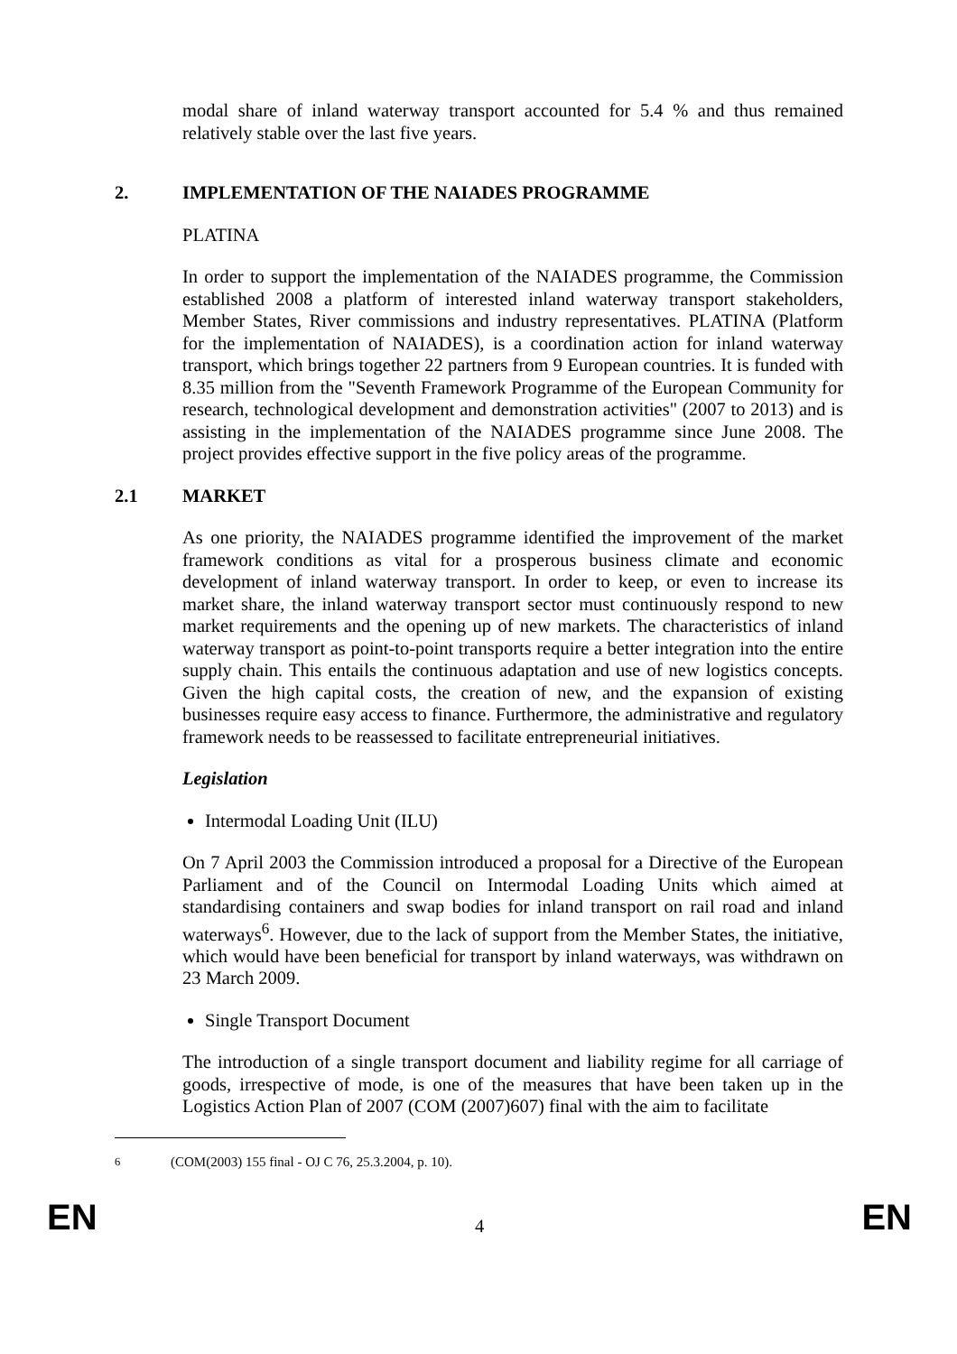modal share of inland waterway transport accounted for 5.4 % and thus remained relatively stable over the last five years.
2. IMPLEMENTATION OF THE NAIADES PROGRAMME
PLATINA
In order to support the implementation of the NAIADES programme, the Commission established 2008 a platform of interested inland waterway transport stakeholders, Member States, River commissions and industry representatives. PLATINA (Platform for the implementation of NAIADES), is a coordination action for inland waterway transport, which brings together 22 partners from 9 European countries. It is funded with 8.35 million from the "Seventh Framework Programme of the European Community for research, technological development and demonstration activities" (2007 to 2013) and is assisting in the implementation of the NAIADES programme since June 2008. The project provides effective support in the five policy areas of the programme.
2.1 MARKET
As one priority, the NAIADES programme identified the improvement of the market framework conditions as vital for a prosperous business climate and economic development of inland waterway transport. In order to keep, or even to increase its market share, the inland waterway transport sector must continuously respond to new market requirements and the opening up of new markets. The characteristics of inland waterway transport as point-to-point transports require a better integration into the entire supply chain. This entails the continuous adaptation and use of new logistics concepts. Given the high capital costs, the creation of new, and the expansion of existing businesses require easy access to finance. Furthermore, the administrative and regulatory framework needs to be reassessed to facilitate entrepreneurial initiatives.
Legislation
Intermodal Loading Unit (ILU)
On 7 April 2003 the Commission introduced a proposal for a Directive of the European Parliament and of the Council on Intermodal Loading Units which aimed at standardising containers and swap bodies for inland transport on rail road and inland waterways<sup>6</sup>. However, due to the lack of support from the Member States, the initiative, which would have been beneficial for transport by inland waterways, was withdrawn on 23 March 2009.
Single Transport Document
The introduction of a single transport document and liability regime for all carriage of goods, irrespective of mode, is one of the measures that have been taken up in the Logistics Action Plan of 2007 (COM (2007)607) final with the aim to facilitate
<sup>6</sup> (COM(2003) 155 final - OJ C 76, 25.3.2004, p. 10).
EN 4 EN